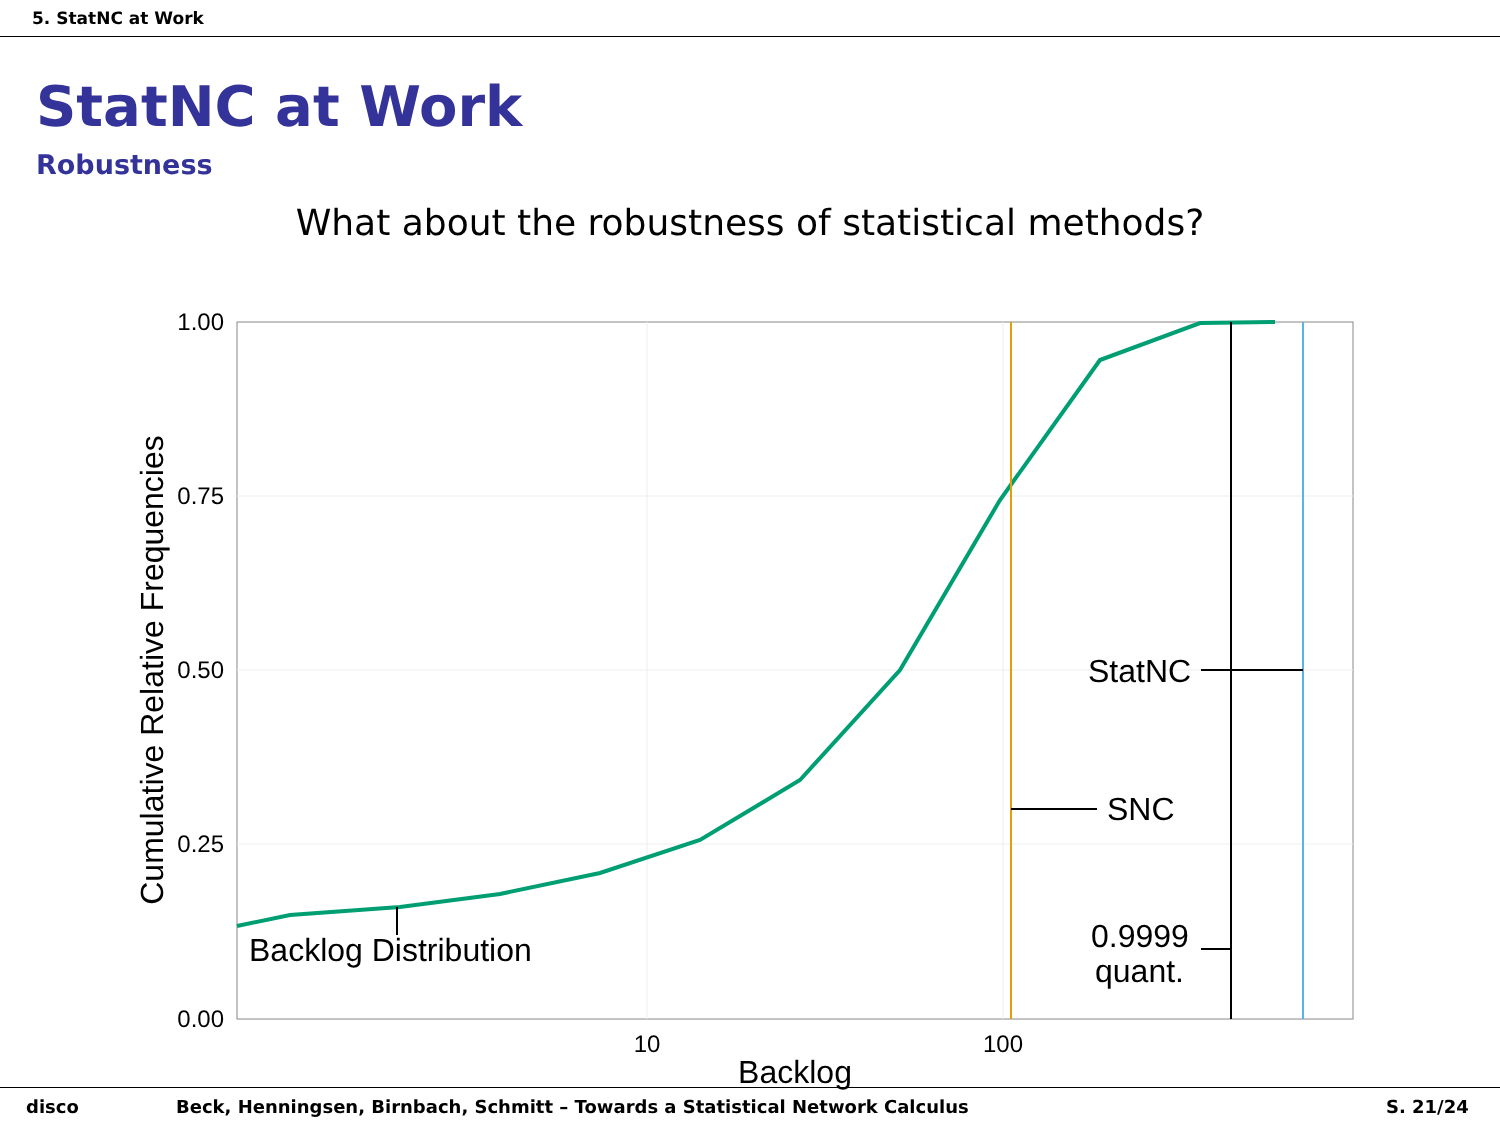5. StatNC at Work
StatNC at Work
Robustness
What about the robustness of statistical methods?
1.00
0.75
0.50
0.25
0.00
10
100
Backlog
Cumulative Relative Frequencies
Backlog Distribution
SNC
StatNC
0.9999
quant.
disco Beck, Henningsen, Birnbach, Schmitt – Towards a Statistical Network Calculus S. 21/24